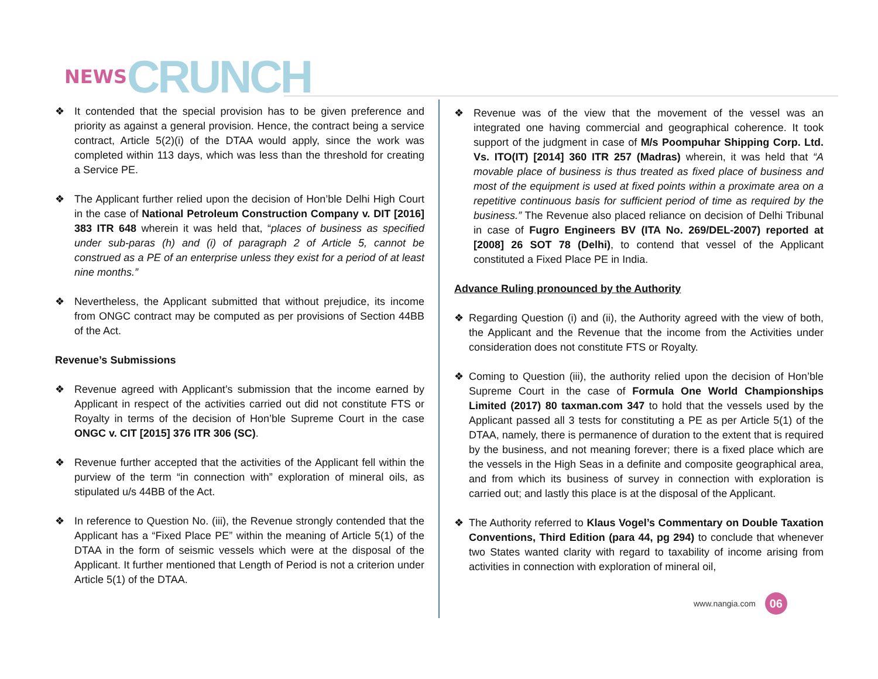NEWS CRUNCH
❖ It contended that the special provision has to be given preference and priority as against a general provision. Hence, the contract being a service contract, Article 5(2)(i) of the DTAA would apply, since the work was completed within 113 days, which was less than the threshold for creating a Service PE.
❖ The Applicant further relied upon the decision of Hon’ble Delhi High Court in the case of National Petroleum Construction Company v. DIT [2016] 383 ITR 648 wherein it was held that, “places of business as specified under sub-paras (h) and (i) of paragraph 2 of Article 5, cannot be construed as a PE of an enterprise unless they exist for a period of at least nine months.”
❖ Nevertheless, the Applicant submitted that without prejudice, its income from ONGC contract may be computed as per provisions of Section 44BB of the Act.
Revenue’s Submissions
❖ Revenue agreed with Applicant’s submission that the income earned by Applicant in respect of the activities carried out did not constitute FTS or Royalty in terms of the decision of Hon’ble Supreme Court in the case ONGC v. CIT [2015] 376 ITR 306 (SC).
❖ Revenue further accepted that the activities of the Applicant fell within the purview of the term “in connection with” exploration of mineral oils, as stipulated u/s 44BB of the Act.
❖ In reference to Question No. (iii), the Revenue strongly contended that the Applicant has a “Fixed Place PE” within the meaning of Article 5(1) of the DTAA in the form of seismic vessels which were at the disposal of the Applicant. It further mentioned that Length of Period is not a criterion under Article 5(1) of the DTAA.
❖ Revenue was of the view that the movement of the vessel was an integrated one having commercial and geographical coherence. It took support of the judgment in case of M/s Poompuhar Shipping Corp. Ltd. Vs. ITO(IT) [2014] 360 ITR 257 (Madras) wherein, it was held that “A movable place of business is thus treated as fixed place of business and most of the equipment is used at fixed points within a proximate area on a repetitive continuous basis for sufficient period of time as required by the business.” The Revenue also placed reliance on decision of Delhi Tribunal in case of Fugro Engineers BV (ITA No. 269/DEL-2007) reported at [2008] 26 SOT 78 (Delhi), to contend that vessel of the Applicant constituted a Fixed Place PE in India.
Advance Ruling pronounced by the Authority
❖ Regarding Question (i) and (ii), the Authority agreed with the view of both, the Applicant and the Revenue that the income from the Activities under consideration does not constitute FTS or Royalty.
❖ Coming to Question (iii), the authority relied upon the decision of Hon’ble Supreme Court in the case of Formula One World Championships Limited (2017) 80 taxman.com 347 to hold that the vessels used by the Applicant passed all 3 tests for constituting a PE as per Article 5(1) of the DTAA, namely, there is permanence of duration to the extent that is required by the business, and not meaning forever; there is a fixed place which are the vessels in the High Seas in a definite and composite geographical area, and from which its business of survey in connection with exploration is carried out; and lastly this place is at the disposal of the Applicant.
❖ The Authority referred to Klaus Vogel’s Commentary on Double Taxation Conventions, Third Edition (para 44, pg 294) to conclude that whenever two States wanted clarity with regard to taxability of income arising from activities in connection with exploration of mineral oil,
www.nangia.com 06